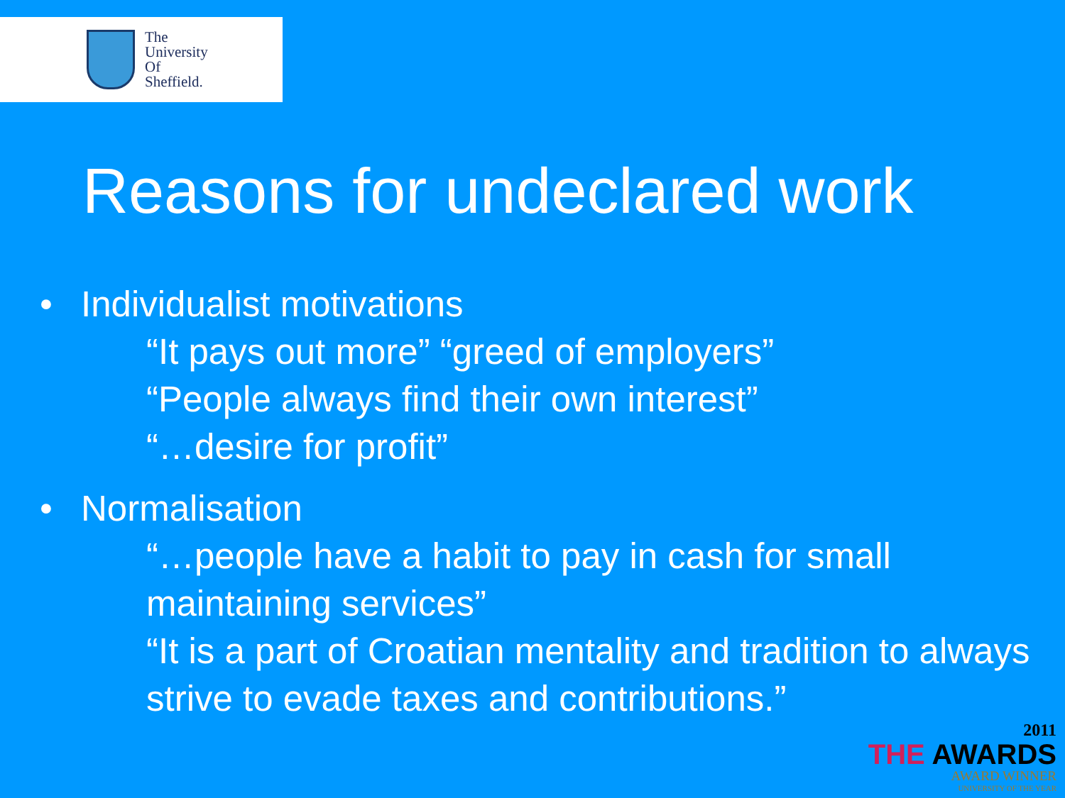The
University
Of
Sheffield.
Reasons for undeclared work
• Individualist motivations
“It pays out more” “greed of employers”
“People always find their own interest”
“…desire for profit”
• Normalisation
“…people have a habit to pay in cash for small maintaining services”
“It is a part of Croatian mentality and tradition to always strive to evade taxes and contributions.”
2011
THE AWARDS
AWARD WINNER
UNIVERSITY OF THE YEAR